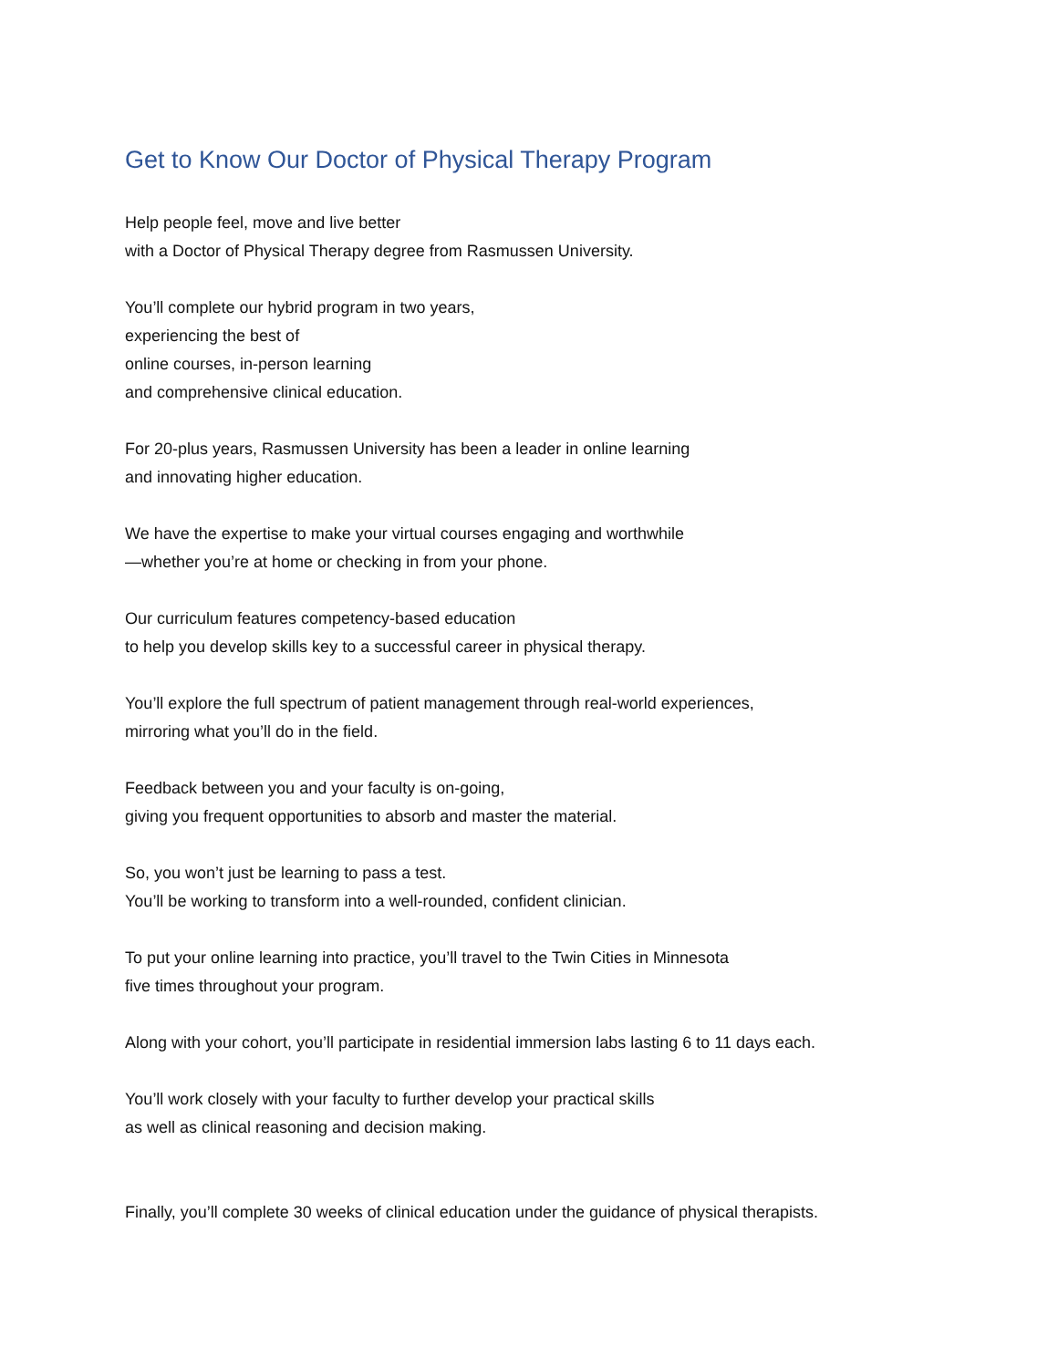Get to Know Our Doctor of Physical Therapy Program
Help people feel, move and live better
with a Doctor of Physical Therapy degree from Rasmussen University.
You’ll complete our hybrid program in two years,
experiencing the best of
online courses, in-person learning
and comprehensive clinical education.
For 20-plus years, Rasmussen University has been a leader in online learning
and innovating higher education.
We have the expertise to make your virtual courses engaging and worthwhile
—whether you’re at home or checking in from your phone.
Our curriculum features competency-based education
to help you develop skills key to a successful career in physical therapy.
You’ll explore the full spectrum of patient management through real-world experiences,
mirroring what you’ll do in the field.
Feedback between you and your faculty is on-going,
giving you frequent opportunities to absorb and master the material.
So, you won’t just be learning to pass a test.
You’ll be working to transform into a well-rounded, confident clinician.
To put your online learning into practice, you’ll travel to the Twin Cities in Minnesota
five times throughout your program.
Along with your cohort, you’ll participate in residential immersion labs lasting 6 to 11 days each.
You’ll work closely with your faculty to further develop your practical skills
as well as clinical reasoning and decision making.
Finally, you’ll complete 30 weeks of clinical education under the guidance of physical therapists.